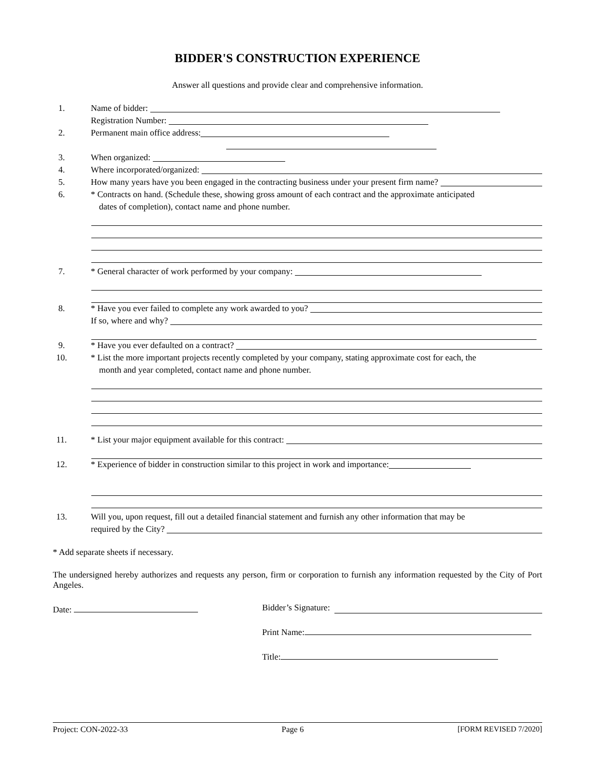BIDDER'S CONSTRUCTION EXPERIENCE
Answer all questions and provide clear and comprehensive information.
1. Name of bidder:
Registration Number:
2. Permanent main office address:
3. When organized:
4. Where incorporated/organized:
5. How many years have you been engaged in the contracting business under your present firm name?
6. * Contracts on hand. (Schedule these, showing gross amount of each contract and the approximate anticipated
dates of completion), contact name and phone number.
7. * General character of work performed by your company:
8. * Have you ever failed to complete any work awarded to you?
If so, where and why?
9. * Have you ever defaulted on a contract?
10. * List the more important projects recently completed by your company, stating approximate cost for each, the
month and year completed, contact name and phone number.
11. * List your major equipment available for this contract:
12. * Experience of bidder in construction similar to this project in work and importance:
13. Will you, upon request, fill out a detailed financial statement and furnish any other information that may be
required by the City?
* Add separate sheets if necessary.
The undersigned hereby authorizes and requests any person, firm or corporation to furnish any information requested by the City of Port Angeles.
Date:
Bidder’s Signature:
Print Name:
Title:
Project: CON-2022-33 Page 6 [FORM REVISED 7/2020]